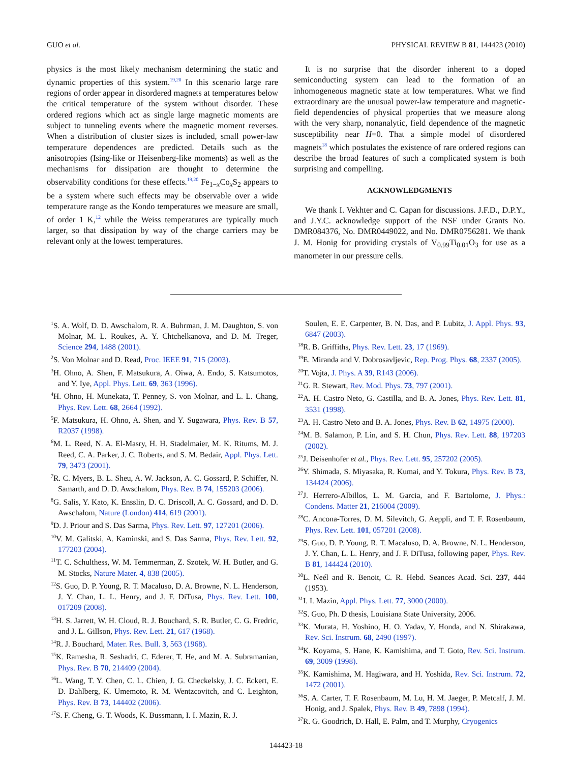GUO et al. PHYSICAL REVIEW B 81, 144423 (2010)
physics is the most likely mechanism determining the static and dynamic properties of this system.<sup>19,20</sup> In this scenario large rare regions of order appear in disordered magnets at temperatures below the critical temperature of the system without disorder. These ordered regions which act as single large magnetic moments are subject to tunneling events where the magnetic moment reverses. When a distribution of cluster sizes is included, small power-law temperature dependences are predicted. Details such as the anisotropies (Ising-like or Heisenberg-like moments) as well as the mechanisms for dissipation are thought to determine the observability conditions for these effects.<sup>19,20</sup> Fe<sub>1−x</sub>Co<sub>x</sub>S<sub>2</sub> appears to be a system where such effects may be observable over a wide temperature range as the Kondo temperatures we measure are small, of order 1 K,<sup>12</sup> while the Weiss temperatures are typically much larger, so that dissipation by way of the charge carriers may be relevant only at the lowest temperatures.
It is no surprise that the disorder inherent to a doped semiconducting system can lead to the formation of an inhomogeneous magnetic state at low temperatures. What we find extraordinary are the unusual power-law temperature and magnetic-field dependencies of physical properties that we measure along with the very sharp, nonanalytic, field dependence of the magnetic susceptibility near H=0. That a simple model of disordered magnets<sup>18</sup> which postulates the existence of rare ordered regions can describe the broad features of such a complicated system is both surprising and compelling.
ACKNOWLEDGMENTS
We thank I. Vekhter and C. Capan for discussions. J.F.D., D.P.Y., and J.Y.C. acknowledge support of the NSF under Grants No. DMR084376, No. DMR0449022, and No. DMR0756281. We thank J. M. Honig for providing crystals of V<sub>0.99</sub>Ti<sub>0.01</sub>O<sub>3</sub> for use as a manometer in our pressure cells.
<sup>1</sup> S. A. Wolf, D. D. Awschalom, R. A. Buhrman, J. M. Daughton, S. von Molnar, M. L. Roukes, A. Y. Chtchelkanova, and D. M. Treger, Science 294, 1488 (2001).
<sup>2</sup> S. Von Molnar and D. Read, Proc. IEEE 91, 715 (2003).
<sup>3</sup>H. Ohno, A. Shen, F. Matsukura, A. Oiwa, A. Endo, S. Katsumotos, and Y. Iye, Appl. Phys. Lett. 69, 363 (1996).
<sup>4</sup>H. Ohno, H. Munekata, T. Penney, S. von Molnar, and L. L. Chang, Phys. Rev. Lett. 68, 2664 (1992).
<sup>5</sup> F. Matsukura, H. Ohno, A. Shen, and Y. Sugawara, Phys. Rev. B 57, R2037 (1998).
<sup>6</sup> M. L. Reed, N. A. El-Masry, H. H. Stadelmaier, M. K. Ritums, M. J. Reed, C. A. Parker, J. C. Roberts, and S. M. Bedair, Appl. Phys. Lett. 79, 3473 (2001).
<sup>7</sup> R. C. Myers, B. L. Sheu, A. W. Jackson, A. C. Gossard, P. Schiffer, N. Samarth, and D. D. Awschalom, Phys. Rev. B 74, 155203 (2006).
<sup>8</sup> G. Salis, Y. Kato, K. Ensslin, D. C. Driscoll, A. C. Gossard, and D. D. Awschalom, Nature (London) 414, 619 (2001).
<sup>9</sup> D. J. Priour and S. Das Sarma, Phys. Rev. Lett. 97, 127201 (2006).
<sup>10</sup> V. M. Galitski, A. Kaminski, and S. Das Sarma, Phys. Rev. Lett. 92, 177203 (2004).
<sup>11</sup> T. C. Schulthess, W. M. Temmerman, Z. Szotek, W. H. Butler, and G. M. Stocks, Nature Mater. 4, 838 (2005).
<sup>12</sup> S. Guo, D. P. Young, R. T. Macaluso, D. A. Browne, N. L. Henderson, J. Y. Chan, L. L. Henry, and J. F. DiTusa, Phys. Rev. Lett. 100, 017209 (2008).
<sup>13</sup>H. S. Jarrett, W. H. Cloud, R. J. Bouchard, S. R. Butler, C. G. Fredric, and J. L. Gillson, Phys. Rev. Lett. 21, 617 (1968).
<sup>14</sup> R. J. Bouchard, Mater. Res. Bull. 3, 563 (1968).
<sup>15</sup> K. Ramesha, R. Seshadri, C. Ederer, T. He, and M. A. Subramanian, Phys. Rev. B 70, 214409 (2004).
<sup>16</sup> L. Wang, T. Y. Chen, C. L. Chien, J. G. Checkelsky, J. C. Eckert, E. D. Dahlberg, K. Umemoto, R. M. Wentzcovitch, and C. Leighton, Phys. Rev. B 73, 144402 (2006).
<sup>17</sup>S. F. Cheng, G. T. Woods, K. Bussmann, I. I. Mazin, R. J.
Soulen, E. E. Carpenter, B. N. Das, and P. Lubitz, J. Appl. Phys. 93, 6847 (2003).
<sup>18</sup> R. B. Griffiths, Phys. Rev. Lett. 23, 17 (1969).
<sup>19</sup> E. Miranda and V. Dobrosavljevic, Rep. Prog. Phys. 68, 2337 (2005).
<sup>20</sup> T. Vojta, J. Phys. A 39, R143 (2006).
<sup>21</sup> G. R. Stewart, Rev. Mod. Phys. 73, 797 (2001).
<sup>22</sup> A. H. Castro Neto, G. Castilla, and B. A. Jones, Phys. Rev. Lett. 81, 3531 (1998).
<sup>23</sup> A. H. Castro Neto and B. A. Jones, Phys. Rev. B 62, 14975 (2000).
<sup>24</sup> M. B. Salamon, P. Lin, and S. H. Chun, Phys. Rev. Lett. 88, 197203 (2002).
<sup>25</sup> J. Deisenhofer et al., Phys. Rev. Lett. 95, 257202 (2005).
<sup>26</sup> Y. Shimada, S. Miyasaka, R. Kumai, and Y. Tokura, Phys. Rev. B 73, 134424 (2006).
<sup>27</sup> J. Herrero-Albillos, L. M. Garcia, and F. Bartolome, J. Phys.: Condens. Matter 21, 216004 (2009).
<sup>28</sup>C. Ancona-Torres, D. M. Silevitch, G. Aeppli, and T. F. Rosenbaum, Phys. Rev. Lett. 101, 057201 (2008).
<sup>29</sup>S. Guo, D. P. Young, R. T. Macaluso, D. A. Browne, N. L. Henderson, J. Y. Chan, L. L. Henry, and J. F. DiTusa, following paper, Phys. Rev. B 81, 144424 (2010).
<sup>30</sup> L. Neél and R. Benoit, C. R. Hebd. Seances Acad. Sci. 237, 444 (1953).
<sup>31</sup> I. I. Mazin, Appl. Phys. Lett. 77, 3000 (2000).
<sup>32</sup>S. Guo, Ph. D thesis, Louisiana State University, 2006.
<sup>33</sup>K. Murata, H. Yoshino, H. O. Yadav, Y. Honda, and N. Shirakawa, Rev. Sci. Instrum. 68, 2490 (1997).
<sup>34</sup>K. Koyama, S. Hane, K. Kamishima, and T. Goto, Rev. Sci. Instrum. 69, 3009 (1998).
<sup>35</sup>K. Kamishima, M. Hagiwara, and H. Yoshida, Rev. Sci. Instrum. 72, 1472 (2001).
<sup>36</sup>S. A. Carter, T. F. Rosenbaum, M. Lu, H. M. Jaeger, P. Metcalf, J. M. Honig, and J. Spalek, Phys. Rev. B 49, 7898 (1994).
<sup>37</sup> R. G. Goodrich, D. Hall, E. Palm, and T. Murphy, Cryogenics
144423-18